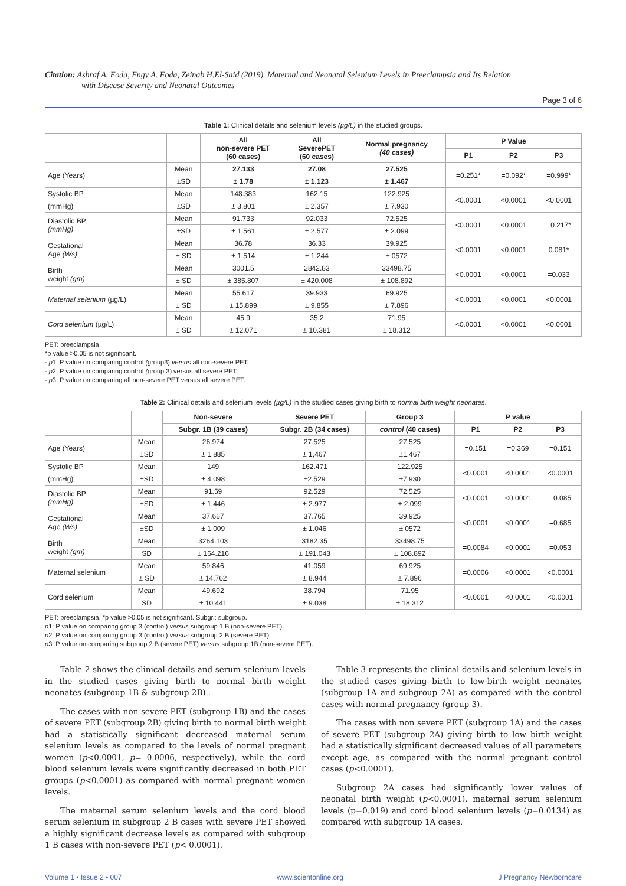Citation: Ashraf A. Foda, Engy A. Foda, Zeinab H.El-Said (2019). Maternal and Neonatal Selenium Levels in Preeclampsia and Its Relation
with Disease Severity and Neonatal Outcomes
Page 3 of 6
Table 1: Clinical details and selenium levels (µg/L) in the studied groups.
| | | All non-severe PET (60 cases) | All SeverePET (60 cases) | Normal pregnancy (40 cases) | P Value | | |
| --- | --- | --- | --- | --- | --- | --- | --- |
| | | | | | P1 | P2 | P3 |
| Age (Years) | Mean | 27.133 | 27.08 | 27.525 | =0.251* | =0.092* | =0.999* |
| | ±SD | ± 1.78 | ± 1.123 | ± 1.467 | | | |
| Systolic BP | Mean | 148.383 | 162.15 | 122.925 | <0.0001 | <0.0001 | <0.0001 |
| (mmHg) | ±SD | ± 3.801 | ± 2.357 | ± 7.930 | | | |
| Diastolic BP (mmHg) | Mean | 91.733 | 92.033 | 72.525 | <0.0001 | <0.0001 | =0.217* |
| | ±SD | ± 1.561 | ± 2.577 | ± 2.099 | | | |
| Gestational Age (Ws) | Mean | 36.78 | 36.33 | 39.925 | <0.0001 | <0.0001 | 0.081* |
| | ± SD | ± 1.514 | ± 1.244 | ± 0572 | | | |
| Birth weight (gm) | Mean | 3001.5 | 2842.83 | 33498.75 | <0.0001 | <0.0001 | =0.033 |
| | ± SD | ± 385.807 | ± 420.008 | ± 108.892 | | | |
| Maternal selenium (µg/L) | Mean | 55.617 | 39.933 | 69.925 | <0.0001 | <0.0001 | <0.0001 |
| | ± SD | ± 15.899 | ± 9.855 | ± 7.896 | | | |
| Cord selenium (µg/L) | Mean | 45.9 | 35.2 | 71.95 | <0.0001 | <0.0001 | <0.0001 |
| | ± SD | ± 12.071 | ± 10.381 | ± 18.312 | | | |
PET: preeclampsia
*p value >0.05 is not significant.
- p1: P value on comparing control (group3) versus all non-severe PET.
- p2: P value on comparing control (group 3) versus all severe PET.
- p3: P value on comparing all non-severe PET versus all severe PET.
Table 2: Clinical details and selenium levels (µg/L) in the studied cases giving birth to normal birth weight neonates.
| | | Non-severe | Severe PET | Group 3 | P value | | |
| --- | --- | --- | --- | --- | --- | --- | --- |
| | | Subgr. 1B (39 cases) | Subgr. 2B (34 cases) | control (40 cases) | P1 | P2 | P3 |
| Age (Years) | Mean | 26.974 | 27.525 | 27.525 | =0.151 | =0.369 | =0.151 |
| | ±SD | ± 1.885 | ± 1,467 | ±1.467 | | | |
| Systolic BP | Mean | 149 | 162.471 | 122.925 | <0.0001 | <0.0001 | <0.0001 |
| (mmHg) | ±SD | ± 4.098 | ±2.529 | ±7.930 | | | |
| Diastolic BP (mmHg) | Mean | 91.59 | 92.529 | 72.525 | <0.0001 | <0.0001 | =0.085 |
| | ±SD | ± 1.446 | ± 2.977 | ± 2.099 | | | |
| Gestational Age (Ws) | Mean | 37.667 | 37.765 | 39.925 | <0.0001 | <0.0001 | =0.685 |
| | ±SD | ± 1.009 | ± 1.046 | ± 0572 | | | |
| Birth weight (gm) | Mean | 3264.103 | 3182.35 | 33498.75 | =0.0084 | <0.0001 | =0.053 |
| | SD | ± 164.216 | ± 191.043 | ± 108.892 | | | |
| Maternal selenium | Mean | 59.846 | 41.059 | 69.925 | =0.0006 | <0.0001 | <0.0001 |
| | ± SD | ± 14.762 | ± 8.944 | ± 7.896 | | | |
| Cord selenium | Mean | 49.692 | 38.794 | 71.95 | <0.0001 | <0.0001 | <0.0001 |
| | SD | ± 10.441 | ± 9.038 | ± 18.312 | | | |
PET: preeclampsia. *p value >0.05 is not significant. Subgr.: subgroup.
p1: P value on comparing group 3 (control) versus subgroup 1 B (non-severe PET).
p2: P value on comparing group 3 (control) versus subgroup 2 B (severe PET).
p3: P value on comparing subgroup 2 B (severe PET) versus subgroup 1B (non-severe PET).
Table 2 shows the clinical details and serum selenium levels in the studied cases giving birth to normal birth weight neonates (subgroup 1B & subgroup 2B)..
The cases with non severe PET (subgroup 1B) and the cases of severe PET (subgroup 2B) giving birth to normal birth weight had a statistically significant decreased maternal serum selenium levels as compared to the levels of normal pregnant women (p<0.0001, p= 0.0006, respectively), while the cord blood selenium levels were significantly decreased in both PET groups (p<0.0001) as compared with normal pregnant women levels.
The maternal serum selenium levels and the cord blood serum selenium in subgroup 2 B cases with severe PET showed a highly significant decrease levels as compared with subgroup 1 B cases with non-severe PET (p< 0.0001).
Table 3 represents the clinical details and selenium levels in the studied cases giving birth to low-birth weight neonates (subgroup 1A and subgroup 2A) as compared with the control cases with normal pregnancy (group 3).
The cases with non severe PET (subgroup 1A) and the cases of severe PET (subgroup 2A) giving birth to low birth weight had a statistically significant decreased values of all parameters except age, as compared with the normal pregnant control cases (p<0.0001).
Subgroup 2A cases had significantly lower values of neonatal birth weight (p<0.0001), maternal serum selenium levels (p=0.019) and cord blood selenium levels (p=0.0134) as compared with subgroup 1A cases.
Volume 1 • Issue 2 • 007 www.scientonline.org J Pregnancy Newborncare